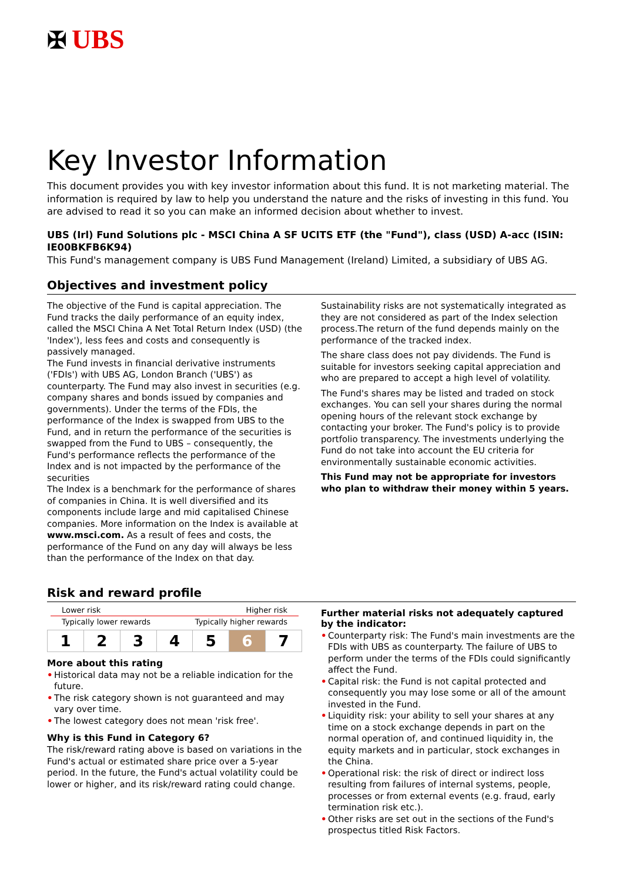✠ UBS
Key Investor Information
This document provides you with key investor information about this fund. It is not marketing material. The information is required by law to help you understand the nature and the risks of investing in this fund. You are advised to read it so you can make an informed decision about whether to invest.
UBS (Irl) Fund Solutions plc - MSCI China A SF UCITS ETF (the "Fund"), class (USD) A-acc (ISIN: IE00BKFB6K94)
This Fund's management company is UBS Fund Management (Ireland) Limited, a subsidiary of UBS AG.
Objectives and investment policy
The objective of the Fund is capital appreciation. The Fund tracks the daily performance of an equity index, called the MSCI China A Net Total Return Index (USD) (the 'Index'), less fees and costs and consequently is passively managed.
The Fund invests in financial derivative instruments ('FDIs') with UBS AG, London Branch ('UBS') as counterparty. The Fund may also invest in securities (e.g. company shares and bonds issued by companies and governments). Under the terms of the FDIs, the performance of the Index is swapped from UBS to the Fund, and in return the performance of the securities is swapped from the Fund to UBS – consequently, the Fund's performance reflects the performance of the Index and is not impacted by the performance of the securities
The Index is a benchmark for the performance of shares of companies in China. It is well diversified and its components include large and mid capitalised Chinese companies. More information on the Index is available at www.msci.com. As a result of fees and costs, the performance of the Fund on any day will always be less than the performance of the Index on that day.
Sustainability risks are not systematically integrated as they are not considered as part of the Index selection process.The return of the fund depends mainly on the performance of the tracked index.
The share class does not pay dividends. The Fund is suitable for investors seeking capital appreciation and who are prepared to accept a high level of volatility.
The Fund's shares may be listed and traded on stock exchanges. You can sell your shares during the normal opening hours of the relevant stock exchange by contacting your broker. The Fund's policy is to provide portfolio transparency. The investments underlying the Fund do not take into account the EU criteria for environmentally sustainable economic activities.
This Fund may not be appropriate for investors who plan to withdraw their money within 5 years.
Risk and reward profile
Lower risk Higher risk
Typically lower rewards Typically higher rewards
| 1 | 2 | 3 | 4 | 5 | 6 | 7 |
More about this rating
• Historical data may not be a reliable indication for the future.
• The risk category shown is not guaranteed and may vary over time.
• The lowest category does not mean 'risk free'.
Why is this Fund in Category 6?
The risk/reward rating above is based on variations in the Fund's actual or estimated share price over a 5-year period. In the future, the Fund's actual volatility could be lower or higher, and its risk/reward rating could change.
Further material risks not adequately captured by the indicator:
• Counterparty risk: The Fund's main investments are the FDIs with UBS as counterparty. The failure of UBS to perform under the terms of the FDIs could significantly affect the Fund.
• Capital risk: the Fund is not capital protected and consequently you may lose some or all of the amount invested in the Fund.
• Liquidity risk: your ability to sell your shares at any time on a stock exchange depends in part on the normal operation of, and continued liquidity in, the equity markets and in particular, stock exchanges in the China.
• Operational risk: the risk of direct or indirect loss resulting from failures of internal systems, people, processes or from external events (e.g. fraud, early termination risk etc.).
• Other risks are set out in the sections of the Fund's prospectus titled Risk Factors.